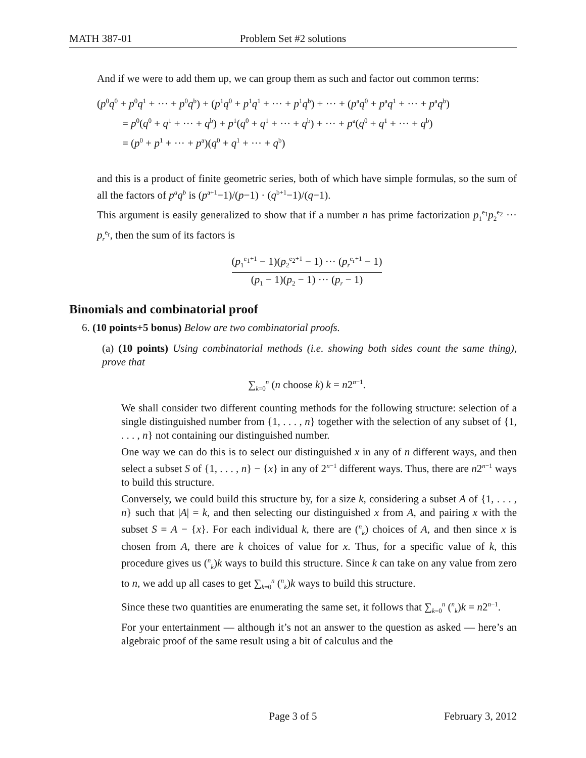MATH 387-01 Problem Set #2 solutions
And if we were to add them up, we can group them as such and factor out common terms:
(p<sup>0</sup>q<sup>0</sup> + p<sup>0</sup>q<sup>1</sup> + ··· + p<sup>0</sup>q<sup>b</sup>) + (p<sup>1</sup>q<sup>0</sup> + p<sup>1</sup>q<sup>1</sup> + ··· + p<sup>1</sup>q<sup>b</sup>) + ··· + (p<sup>a</sup>q<sup>0</sup> + p<sup>a</sup>q<sup>1</sup> + ··· + p<sup>a</sup>q<sup>b</sup>)
= p<sup>0</sup>(q<sup>0</sup> + q<sup>1</sup> + ··· + q<sup>b</sup>) + p<sup>1</sup>(q<sup>0</sup> + q<sup>1</sup> + ··· + q<sup>b</sup>) + ··· + p<sup>a</sup>(q<sup>0</sup> + q<sup>1</sup> + ··· + q<sup>b</sup>)
= (p<sup>0</sup> + p<sup>1</sup> + ··· + p<sup>a</sup>)(q<sup>0</sup> + q<sup>1</sup> + ··· + q<sup>b</sup>)
and this is a product of finite geometric series, both of which have simple formulas, so the sum of all the factors of p<sup>a</sup>q<sup>b</sup> is (p<sup>a+1</sup>−1)/(p−1) · (q<sup>b+1</sup>−1)/(q−1).
This argument is easily generalized to show that if a number n has prime factorization p<sub>1</sub><sup>e<sub>1</sub></sup>p<sub>2</sub><sup>e<sub>2</sub></sup> ··· p<sub>r</sub><sup>e<sub>r</sub></sup>, then the sum of its factors is
(p<sub>1</sub><sup>e<sub>1</sub>+1</sup> − 1)(p<sub>2</sub><sup>e<sub>2</sub>+1</sup> − 1) ··· (p<sub>r</sub><sup>e<sub>r</sub>+1</sup> − 1)
(p<sub>1</sub> − 1)(p<sub>2</sub> − 1) ··· (p<sub>r</sub> − 1)
Binomials and combinatorial proof
6. (10 points+5 bonus) Below are two combinatorial proofs.
(a) (10 points) Using combinatorial methods (i.e. showing both sides count the same thing), prove that
∑<sub>k=0</sub><sup>n</sup> (n choose k) k = n2<sup>n−1</sup>.
We shall consider two different counting methods for the following structure: selection of a single distinguished number from {1, . . . , n} together with the selection of any subset of {1, . . . , n} not containing our distinguished number.
One way we can do this is to select our distinguished x in any of n different ways, and then select a subset S of {1, . . . , n} − {x} in any of 2<sup>n−1</sup> different ways. Thus, there are n2<sup>n−1</sup> ways to build this structure.
Conversely, we could build this structure by, for a size k, considering a subset A of {1, . . . , n} such that |A| = k, and then selecting our distinguished x from A, and pairing x with the subset S = A − {x}. For each individual k, there are (<sup>n</sup><sub>k</sub>) choices of A, and then since x is chosen from A, there are k choices of value for x. Thus, for a specific value of k, this procedure gives us (<sup>n</sup><sub>k</sub>)k ways to build this structure. Since k can take on any value from zero to n, we add up all cases to get ∑<sub>k=0</sub><sup>n</sup> (<sup>n</sup><sub>k</sub>)k ways to build this structure.
Since these two quantities are enumerating the same set, it follows that ∑<sub>k=0</sub><sup>n</sup> (<sup>n</sup><sub>k</sub>)k = n2<sup>n−1</sup>.
For your entertainment — although it’s not an answer to the question as asked — here’s an algebraic proof of the same result using a bit of calculus and the
Page 3 of 5 February 3, 2012